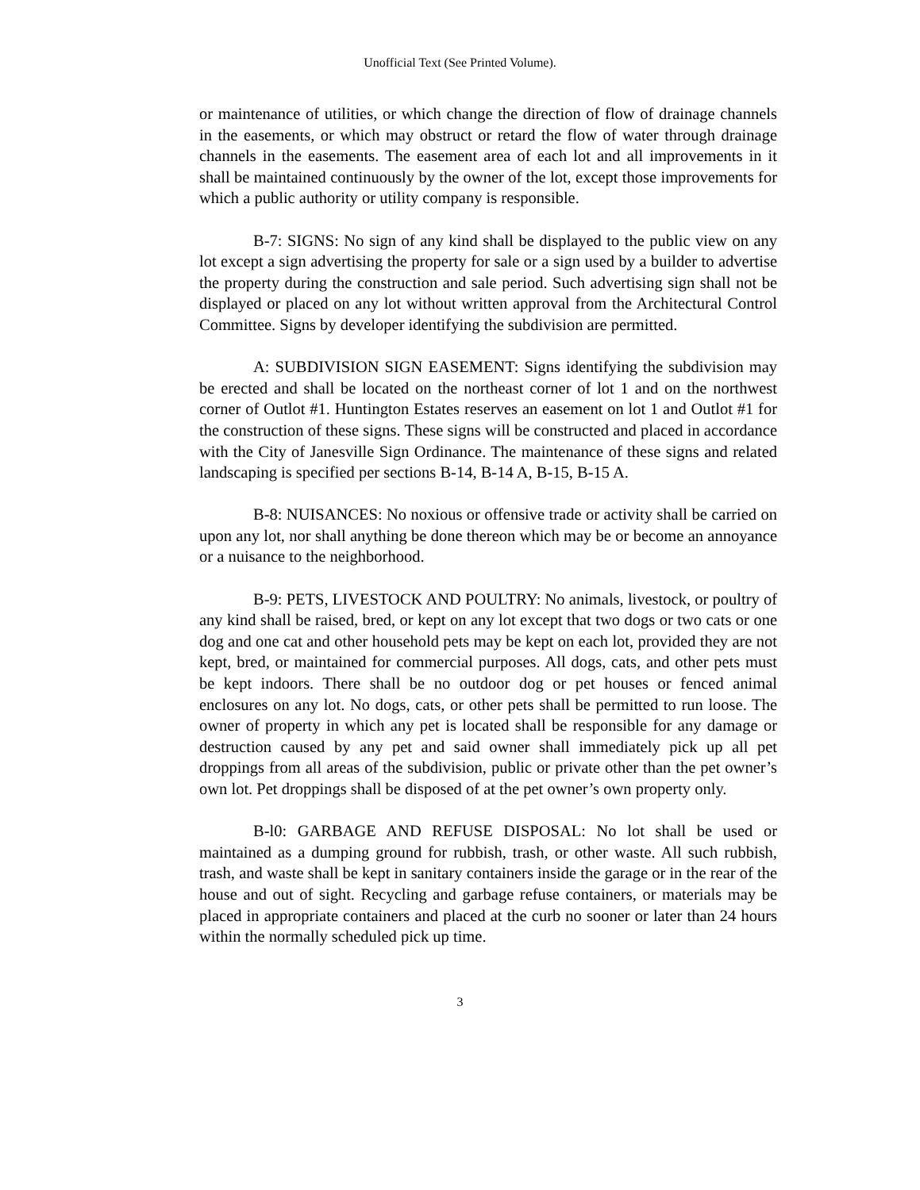Unofficial Text (See Printed Volume).
or maintenance of utilities, or which change the direction of flow of drainage channels in the easements, or which may obstruct or retard the flow of water through drainage channels in the easements. The easement area of each lot and all improvements in it shall be maintained continuously by the owner of the lot, except those improvements for which a public authority or utility company is responsible.
B-7: SIGNS: No sign of any kind shall be displayed to the public view on any lot except a sign advertising the property for sale or a sign used by a builder to advertise the property during the construction and sale period. Such advertising sign shall not be displayed or placed on any lot without written approval from the Architectural Control Committee. Signs by developer identifying the subdivision are permitted.
A: SUBDIVISION SIGN EASEMENT: Signs identifying the subdivision may be erected and shall be located on the northeast corner of lot 1 and on the northwest corner of Outlot #1. Huntington Estates reserves an easement on lot 1 and Outlot #1 for the construction of these signs. These signs will be constructed and placed in accordance with the City of Janesville Sign Ordinance. The maintenance of these signs and related landscaping is specified per sections B-14, B-14 A, B-15, B-15 A.
B-8: NUISANCES: No noxious or offensive trade or activity shall be carried on upon any lot, nor shall anything be done thereon which may be or become an annoyance or a nuisance to the neighborhood.
B-9: PETS, LIVESTOCK AND POULTRY: No animals, livestock, or poultry of any kind shall be raised, bred, or kept on any lot except that two dogs or two cats or one dog and one cat and other household pets may be kept on each lot, provided they are not kept, bred, or maintained for commercial purposes. All dogs, cats, and other pets must be kept indoors. There shall be no outdoor dog or pet houses or fenced animal enclosures on any lot. No dogs, cats, or other pets shall be permitted to run loose. The owner of property in which any pet is located shall be responsible for any damage or destruction caused by any pet and said owner shall immediately pick up all pet droppings from all areas of the subdivision, public or private other than the pet owner’s own lot. Pet droppings shall be disposed of at the pet owner’s own property only.
B-l0: GARBAGE AND REFUSE DISPOSAL: No lot shall be used or maintained as a dumping ground for rubbish, trash, or other waste. All such rubbish, trash, and waste shall be kept in sanitary containers inside the garage or in the rear of the house and out of sight. Recycling and garbage refuse containers, or materials may be placed in appropriate containers and placed at the curb no sooner or later than 24 hours within the normally scheduled pick up time.
3